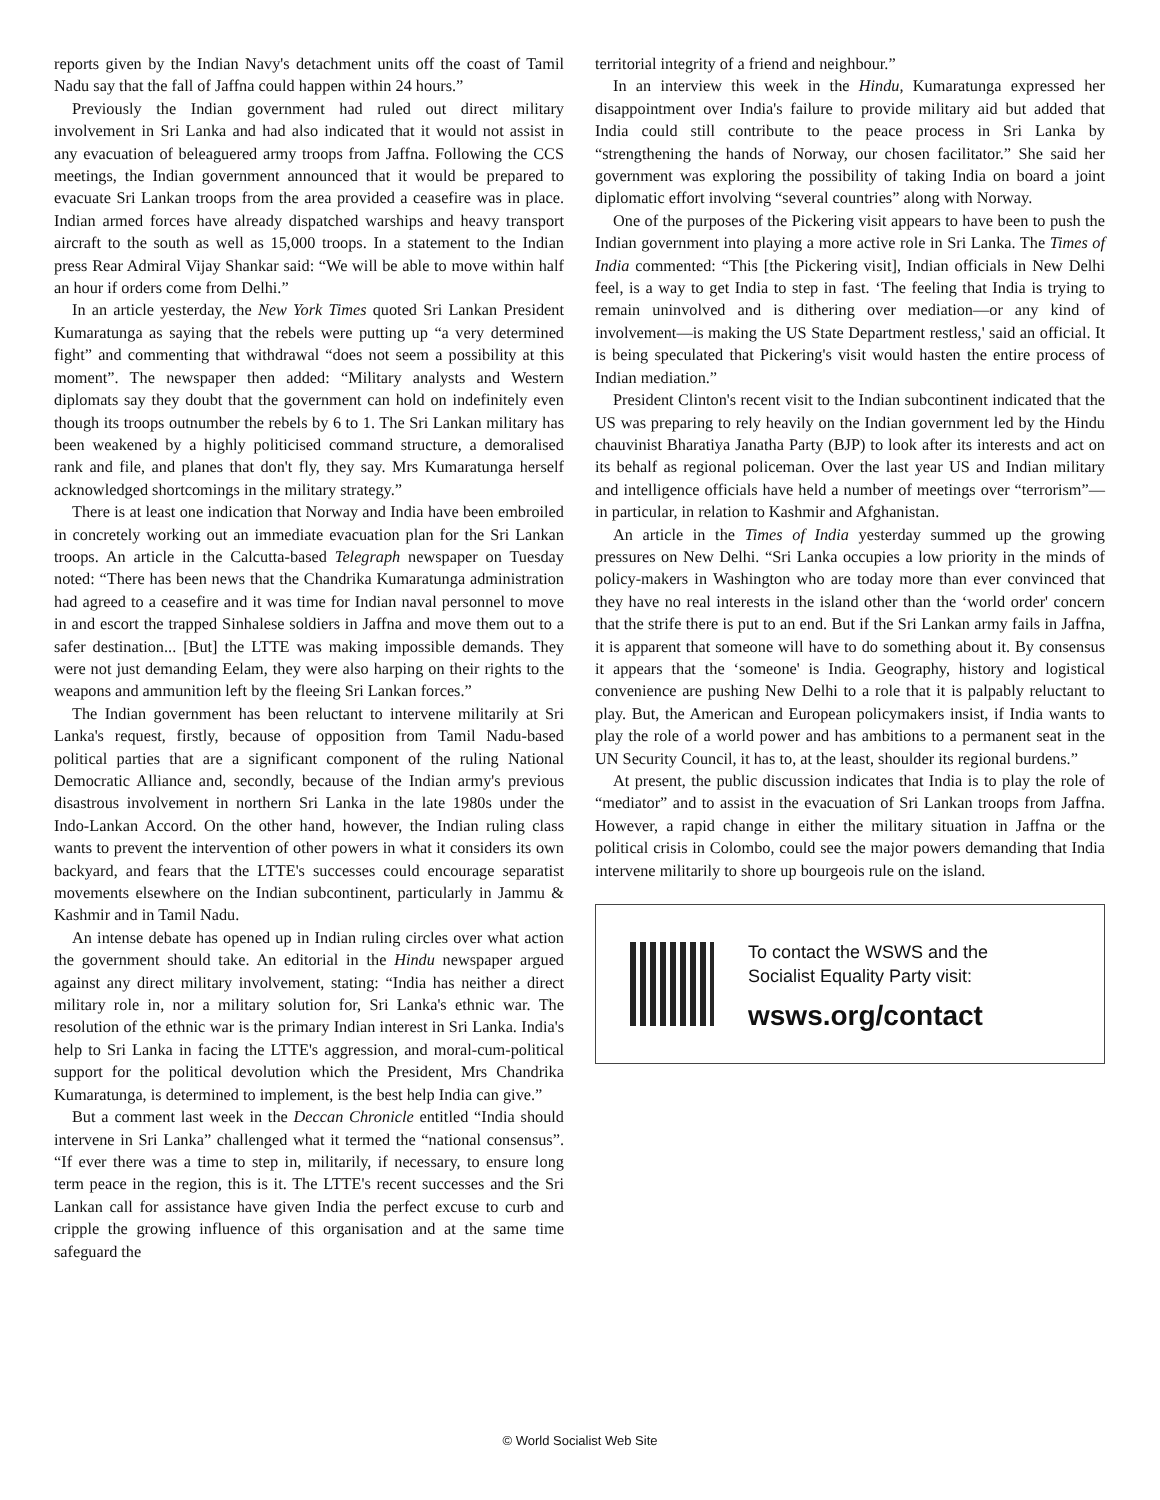reports given by the Indian Navy's detachment units off the coast of Tamil Nadu say that the fall of Jaffna could happen within 24 hours.”
Previously the Indian government had ruled out direct military involvement in Sri Lanka and had also indicated that it would not assist in any evacuation of beleaguered army troops from Jaffna. Following the CCS meetings, the Indian government announced that it would be prepared to evacuate Sri Lankan troops from the area provided a ceasefire was in place. Indian armed forces have already dispatched warships and heavy transport aircraft to the south as well as 15,000 troops. In a statement to the Indian press Rear Admiral Vijay Shankar said: “We will be able to move within half an hour if orders come from Delhi.”
In an article yesterday, the New York Times quoted Sri Lankan President Kumaratunga as saying that the rebels were putting up “a very determined fight” and commenting that withdrawal “does not seem a possibility at this moment”. The newspaper then added: “Military analysts and Western diplomats say they doubt that the government can hold on indefinitely even though its troops outnumber the rebels by 6 to 1. The Sri Lankan military has been weakened by a highly politicised command structure, a demoralised rank and file, and planes that don't fly, they say. Mrs Kumaratunga herself acknowledged shortcomings in the military strategy.”
There is at least one indication that Norway and India have been embroiled in concretely working out an immediate evacuation plan for the Sri Lankan troops. An article in the Calcutta-based Telegraph newspaper on Tuesday noted: “There has been news that the Chandrika Kumaratunga administration had agreed to a ceasefire and it was time for Indian naval personnel to move in and escort the trapped Sinhalese soldiers in Jaffna and move them out to a safer destination... [But] the LTTE was making impossible demands. They were not just demanding Eelam, they were also harping on their rights to the weapons and ammunition left by the fleeing Sri Lankan forces.”
The Indian government has been reluctant to intervene militarily at Sri Lanka's request, firstly, because of opposition from Tamil Nadu-based political parties that are a significant component of the ruling National Democratic Alliance and, secondly, because of the Indian army's previous disastrous involvement in northern Sri Lanka in the late 1980s under the Indo-Lankan Accord. On the other hand, however, the Indian ruling class wants to prevent the intervention of other powers in what it considers its own backyard, and fears that the LTTE's successes could encourage separatist movements elsewhere on the Indian subcontinent, particularly in Jammu & Kashmir and in Tamil Nadu.
An intense debate has opened up in Indian ruling circles over what action the government should take. An editorial in the Hindu newspaper argued against any direct military involvement, stating: “India has neither a direct military role in, nor a military solution for, Sri Lanka's ethnic war. The resolution of the ethnic war is the primary Indian interest in Sri Lanka. India's help to Sri Lanka in facing the LTTE's aggression, and moral-cum-political support for the political devolution which the President, Mrs Chandrika Kumaratunga, is determined to implement, is the best help India can give.”
But a comment last week in the Deccan Chronicle entitled “India should intervene in Sri Lanka” challenged what it termed the “national consensus”. “If ever there was a time to step in, militarily, if necessary, to ensure long term peace in the region, this is it. The LTTE's recent successes and the Sri Lankan call for assistance have given India the perfect excuse to curb and cripple the growing influence of this organisation and at the same time safeguard the
territorial integrity of a friend and neighbour.”
In an interview this week in the Hindu, Kumaratunga expressed her disappointment over India's failure to provide military aid but added that India could still contribute to the peace process in Sri Lanka by “strengthening the hands of Norway, our chosen facilitator.” She said her government was exploring the possibility of taking India on board a joint diplomatic effort involving “several countries” along with Norway.
One of the purposes of the Pickering visit appears to have been to push the Indian government into playing a more active role in Sri Lanka. The Times of India commented: “This [the Pickering visit], Indian officials in New Delhi feel, is a way to get India to step in fast. ‘The feeling that India is trying to remain uninvolved and is dithering over mediation—or any kind of involvement—is making the US State Department restless,' said an official. It is being speculated that Pickering's visit would hasten the entire process of Indian mediation.”
President Clinton's recent visit to the Indian subcontinent indicated that the US was preparing to rely heavily on the Indian government led by the Hindu chauvinist Bharatiya Janatha Party (BJP) to look after its interests and act on its behalf as regional policeman. Over the last year US and Indian military and intelligence officials have held a number of meetings over “terrorism”—in particular, in relation to Kashmir and Afghanistan.
An article in the Times of India yesterday summed up the growing pressures on New Delhi. “Sri Lanka occupies a low priority in the minds of policy-makers in Washington who are today more than ever convinced that they have no real interests in the island other than the ‘world order' concern that the strife there is put to an end. But if the Sri Lankan army fails in Jaffna, it is apparent that someone will have to do something about it. By consensus it appears that the ‘someone' is India. Geography, history and logistical convenience are pushing New Delhi to a role that it is palpably reluctant to play. But, the American and European policymakers insist, if India wants to play the role of a world power and has ambitions to a permanent seat in the UN Security Council, it has to, at the least, shoulder its regional burdens.”
At present, the public discussion indicates that India is to play the role of “mediator” and to assist in the evacuation of Sri Lankan troops from Jaffna. However, a rapid change in either the military situation in Jaffna or the political crisis in Colombo, could see the major powers demanding that India intervene militarily to shore up bourgeois rule on the island.
To contact the WSWS and the
Socialist Equality Party visit:
wsws.org/contact
© World Socialist Web Site